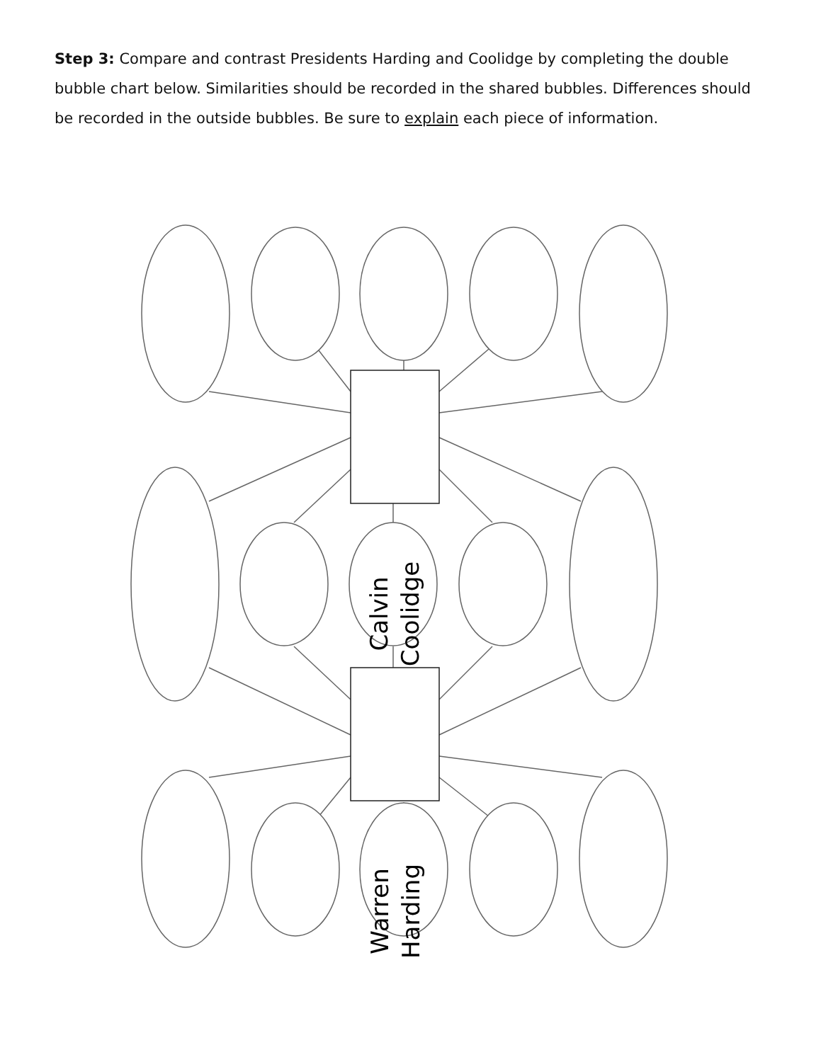Step 3: Compare and contrast Presidents Harding and Coolidge by completing the double bubble chart below. Similarities should be recorded in the shared bubbles. Differences should be recorded in the outside bubbles. Be sure to explain each piece of information.
Calvin
Coolidge
Warren
Harding